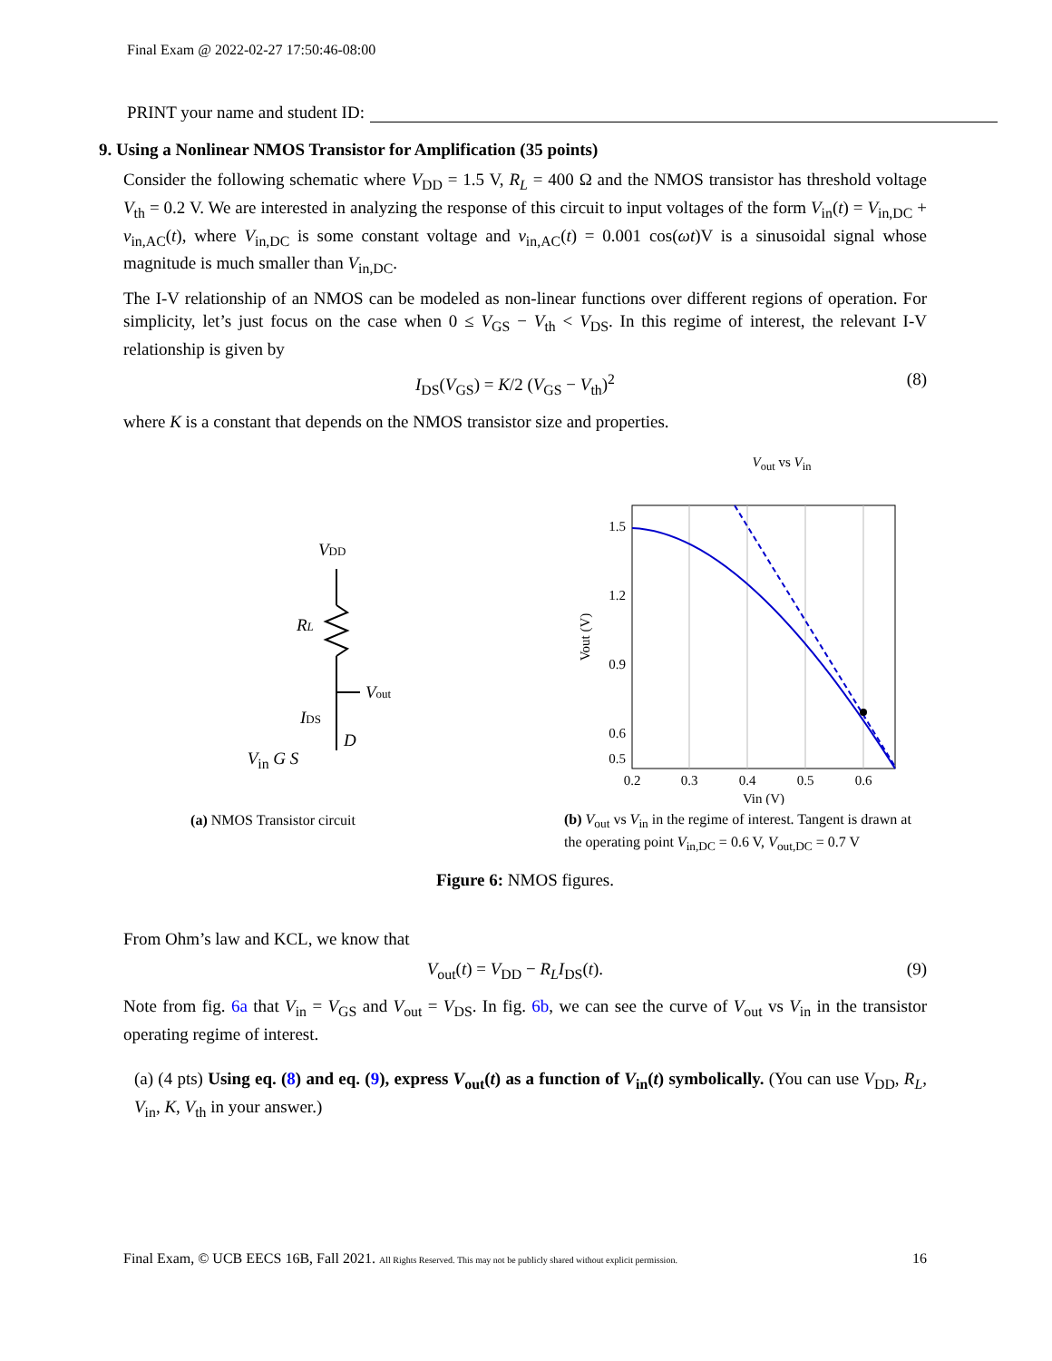Final Exam @ 2022-02-27 17:50:46-08:00
PRINT your name and student ID:
9. Using a Nonlinear NMOS Transistor for Amplification (35 points)
Consider the following schematic where V<sub>DD</sub> = 1.5 V, R<sub>L</sub> = 400 Ω and the NMOS transistor has threshold voltage V<sub>th</sub> = 0.2 V. We are interested in analyzing the response of this circuit to input voltages of the form V<sub>in</sub>(t) = V<sub>in,DC</sub> + v<sub>in,AC</sub>(t), where V<sub>in,DC</sub> is some constant voltage and v<sub>in,AC</sub>(t) = 0.001 cos(ωt)V is a sinusoidal signal whose magnitude is much smaller than V<sub>in,DC</sub>.
The I-V relationship of an NMOS can be modeled as non-linear functions over different regions of operation. For simplicity, let’s just focus on the case when 0 ≤ V<sub>GS</sub> − V<sub>th</sub> < V<sub>DS</sub>. In this regime of interest, the relevant I-V relationship is given by
I<sub>DS</sub>(V<sub>GS</sub>) = K/2 (V<sub>GS</sub> − V<sub>th</sub>)<sup>2</sup> (8)
where K is a constant that depends on the NMOS transistor size and properties.
VDD
RL
Vout
IDS
D
V<sub>in</sub> G S
(a) NMOS Transistor circuit
V<sub>out</sub> vs V<sub>in</sub>
1.5
1.2
0.9
0.6
0.5
0.2
0.3
0.4
0.5
0.6
Vin (V)
Vout (V)
(b) V<sub>out</sub> vs V<sub>in</sub> in the regime of interest. Tangent is drawn at the operating point V<sub>in,DC</sub> = 0.6 V, V<sub>out,DC</sub> = 0.7 V
Figure 6: NMOS figures.
From Ohm’s law and KCL, we know that
V<sub>out</sub>(t) = V<sub>DD</sub> − R<sub>L</sub>I<sub>DS</sub>(t). (9)
Note from fig. 6a that V<sub>in</sub> = V<sub>GS</sub> and V<sub>out</sub> = V<sub>DS</sub>. In fig. 6b, we can see the curve of V<sub>out</sub> vs V<sub>in</sub> in the transistor operating regime of interest.
(a) (4 pts) Using eq. (8) and eq. (9), express V<sub>out</sub>(t) as a function of V<sub>in</sub>(t) symbolically. (You can use V<sub>DD</sub>, R<sub>L</sub>, V<sub>in</sub>, K, V<sub>th</sub> in your answer.)
Final Exam, © UCB EECS 16B, Fall 2021. All Rights Reserved. This may not be publicly shared without explicit permission. 16